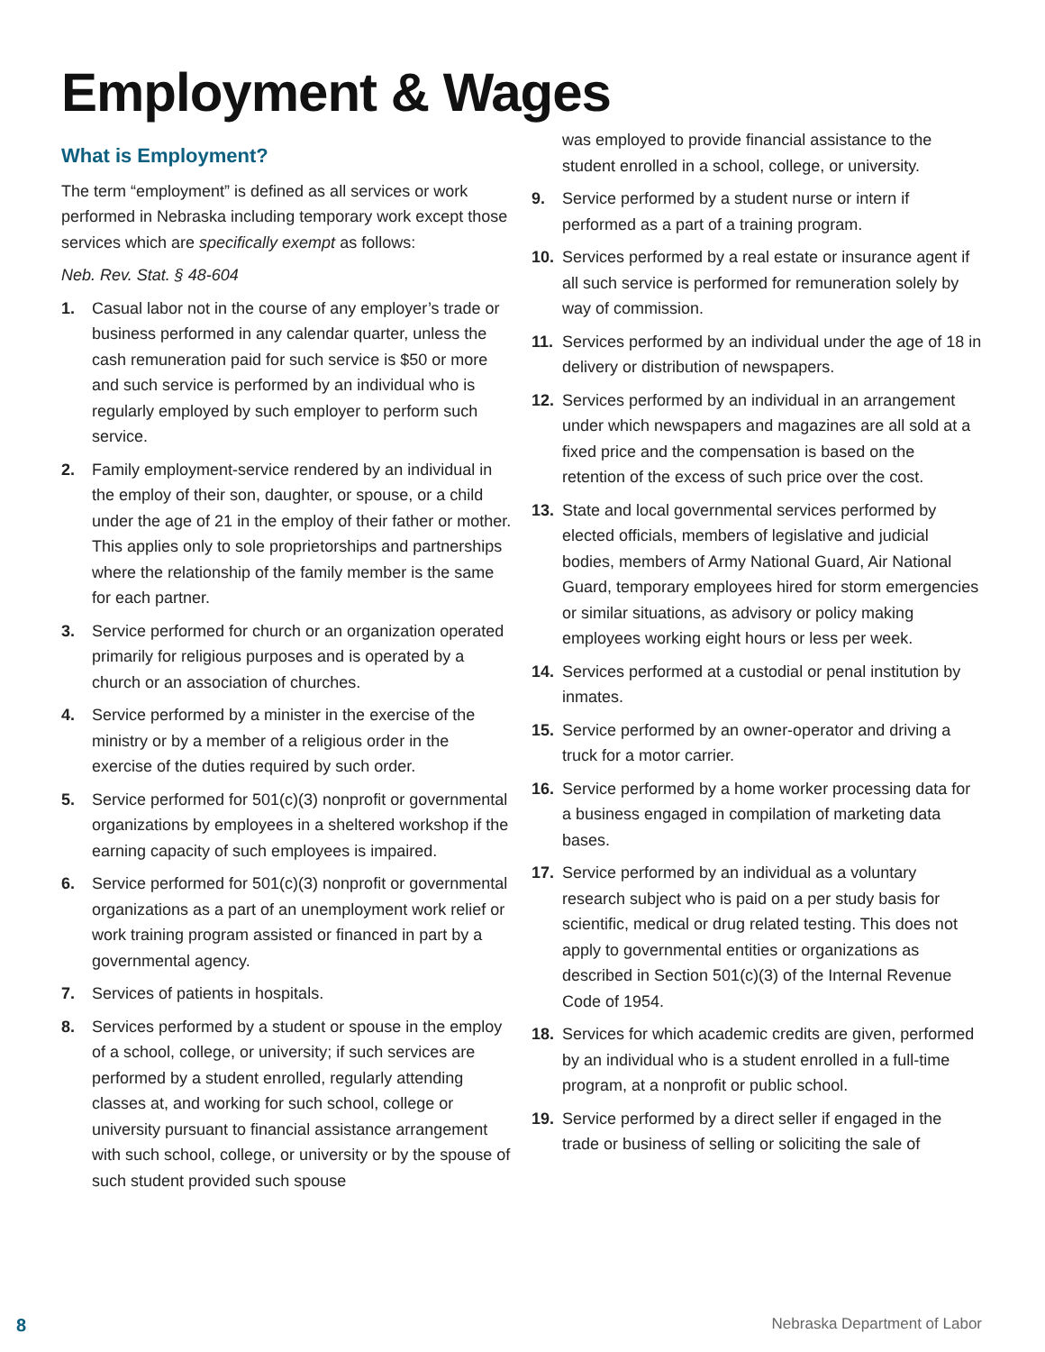Employment & Wages
What is Employment?
The term “employment” is defined as all services or work performed in Nebraska including temporary work except those services which are specifically exempt as follows:
Neb. Rev. Stat. § 48-604
1. Casual labor not in the course of any employer’s trade or business performed in any calendar quarter, unless the cash remuneration paid for such service is $50 or more and such service is performed by an individual who is regularly employed by such employer to perform such service.
2. Family employment-service rendered by an individual in the employ of their son, daughter, or spouse, or a child under the age of 21 in the employ of their father or mother. This applies only to sole proprietorships and partnerships where the relationship of the family member is the same for each partner.
3. Service performed for church or an organization operated primarily for religious purposes and is operated by a church or an association of churches.
4. Service performed by a minister in the exercise of the ministry or by a member of a religious order in the exercise of the duties required by such order.
5. Service performed for 501(c)(3) nonprofit or governmental organizations by employees in a sheltered workshop if the earning capacity of such employees is impaired.
6. Service performed for 501(c)(3) nonprofit or governmental organizations as a part of an unemployment work relief or work training program assisted or financed in part by a governmental agency.
7. Services of patients in hospitals.
8. Services performed by a student or spouse in the employ of a school, college, or university; if such services are performed by a student enrolled, regularly attending classes at, and working for such school, college or university pursuant to financial assistance arrangement with such school, college, or university or by the spouse of such student provided such spouse
was employed to provide financial assistance to the student enrolled in a school, college, or university.
9. Service performed by a student nurse or intern if performed as a part of a training program.
10. Services performed by a real estate or insurance agent if all such service is performed for remuneration solely by way of commission.
11. Services performed by an individual under the age of 18 in delivery or distribution of newspapers.
12. Services performed by an individual in an arrangement under which newspapers and magazines are all sold at a fixed price and the compensation is based on the retention of the excess of such price over the cost.
13. State and local governmental services performed by elected officials, members of legislative and judicial bodies, members of Army National Guard, Air National Guard, temporary employees hired for storm emergencies or similar situations, as advisory or policy making employees working eight hours or less per week.
14. Services performed at a custodial or penal institution by inmates.
15. Service performed by an owner-operator and driving a truck for a motor carrier.
16. Service performed by a home worker processing data for a business engaged in compilation of marketing data bases.
17. Service performed by an individual as a voluntary research subject who is paid on a per study basis for scientific, medical or drug related testing. This does not apply to governmental entities or organizations as described in Section 501(c)(3) of the Internal Revenue Code of 1954.
18. Services for which academic credits are given, performed by an individual who is a student enrolled in a full-time program, at a nonprofit or public school.
19. Service performed by a direct seller if engaged in the trade or business of selling or soliciting the sale of
8 Nebraska Department of Labor